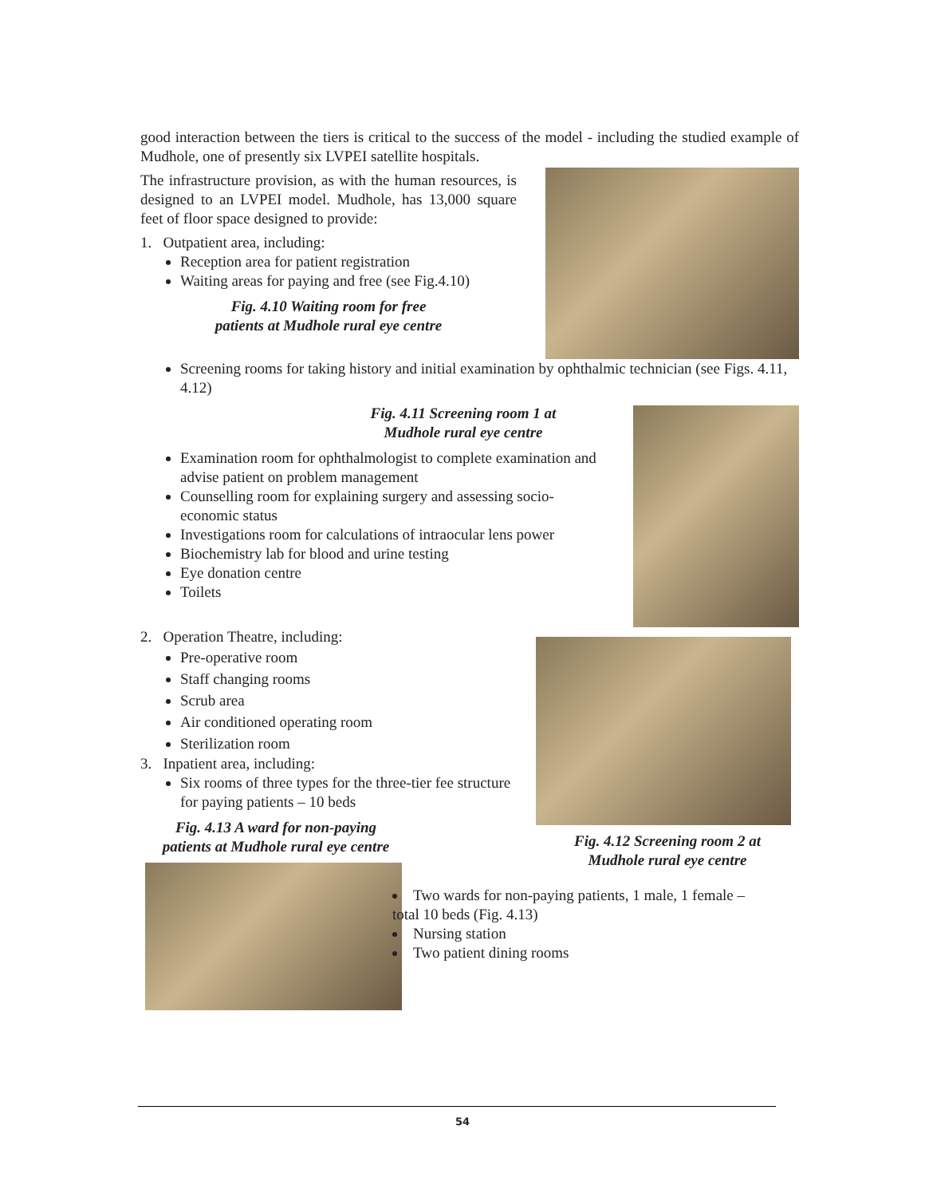good interaction between the tiers is critical to the success of the model - including the studied example of Mudhole, one of presently six LVPEI satellite hospitals.
The infrastructure provision, as with the human resources, is designed to an LVPEI model. Mudhole, has 13,000 square feet of floor space designed to provide:
1. Outpatient area, including:
Reception area for patient registration
Waiting areas for paying and free (see Fig.4.10)
Fig. 4.10 Waiting room for free
patients at Mudhole rural eye centre
Screening rooms for taking history and initial examination by ophthalmic technician (see Figs. 4.11, 4.12)
Fig. 4.11 Screening room 1 at
Mudhole rural eye centre
Examination room for ophthalmologist to complete examination and advise patient on problem management
Counselling room for explaining surgery and assessing socio-economic status
Investigations room for calculations of intraocular lens power
Biochemistry lab for blood and urine testing
Eye donation centre
Toilets
2. Operation Theatre, including:
Pre-operative room
Staff changing rooms
Scrub area
Air conditioned operating room
Sterilization room
3. Inpatient area, including:
Six rooms of three types for the three-tier fee structure for paying patients – 10 beds
Fig. 4.13 A ward for non-paying
patients at Mudhole rural eye centre
Fig. 4.12 Screening room 2 at
Mudhole rural eye centre
Two wards for non-paying patients, 1 male, 1 female – total 10 beds (Fig. 4.13)
Nursing station
Two patient dining rooms
54